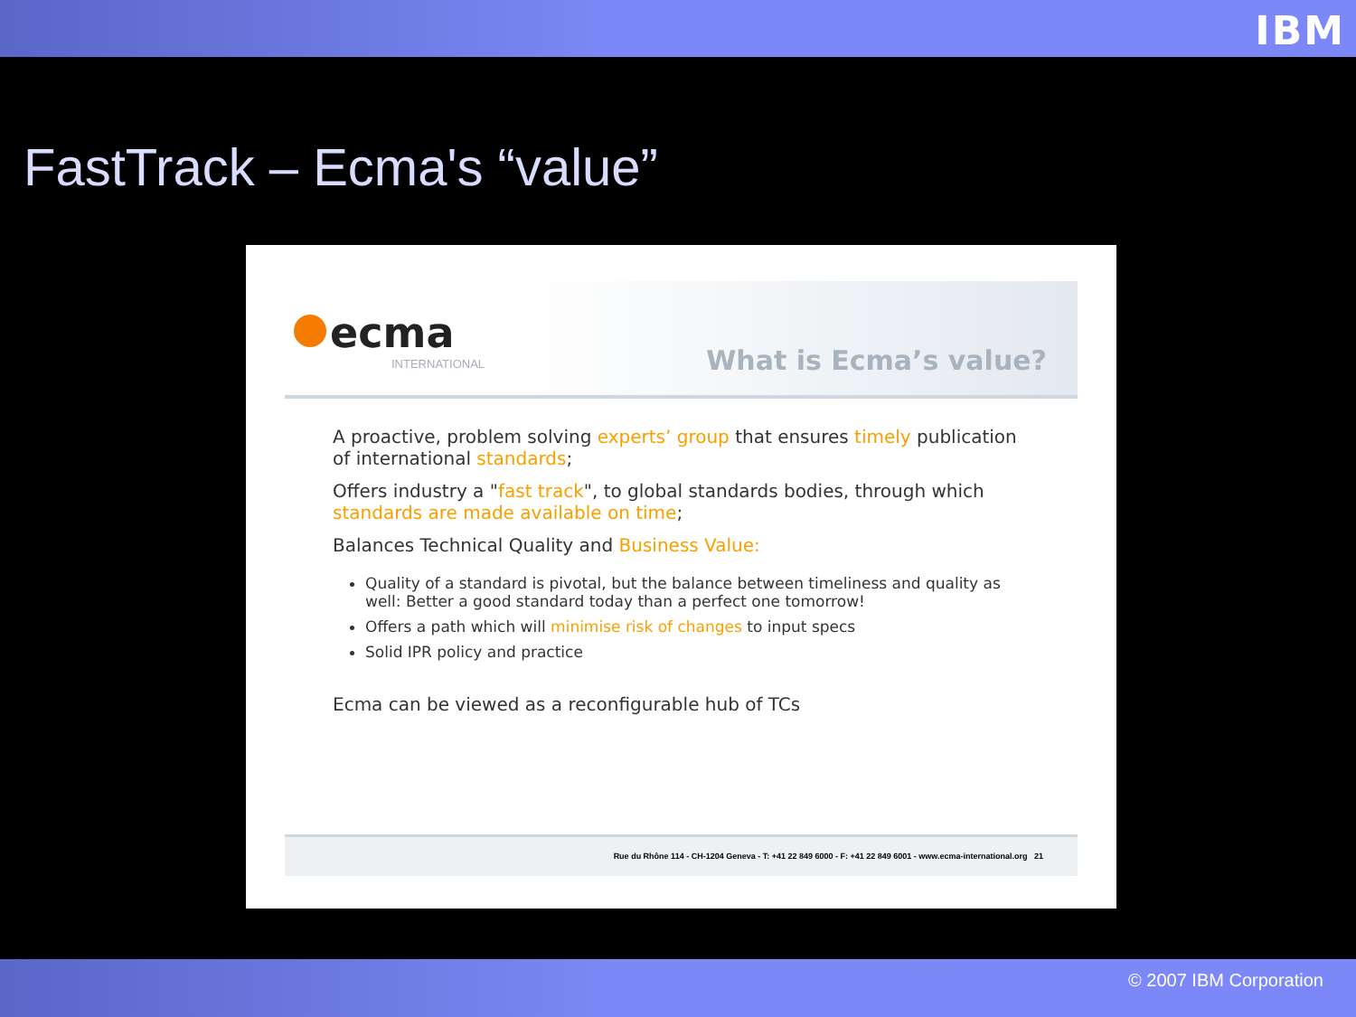IBM
FastTrack – Ecma's “value”
ecma
INTERNATIONAL What is Ecma’s value?
A proactive, problem solving experts’ group that ensures timely publication of international standards;
Offers industry a "fast track", to global standards bodies, through which standards are made available on time;
Balances Technical Quality and Business Value:
Quality of a standard is pivotal, but the balance between timeliness and quality as well: Better a good standard today than a perfect one tomorrow!
Offers a path which will minimise risk of changes to input specs
Solid IPR policy and practice
Ecma can be viewed as a reconfigurable hub of TCs
Rue du Rhône 114 - CH-1204 Geneva - T: +41 22 849 6000 - F: +41 22 849 6001 - www.ecma-international.org 21
© 2007 IBM Corporation